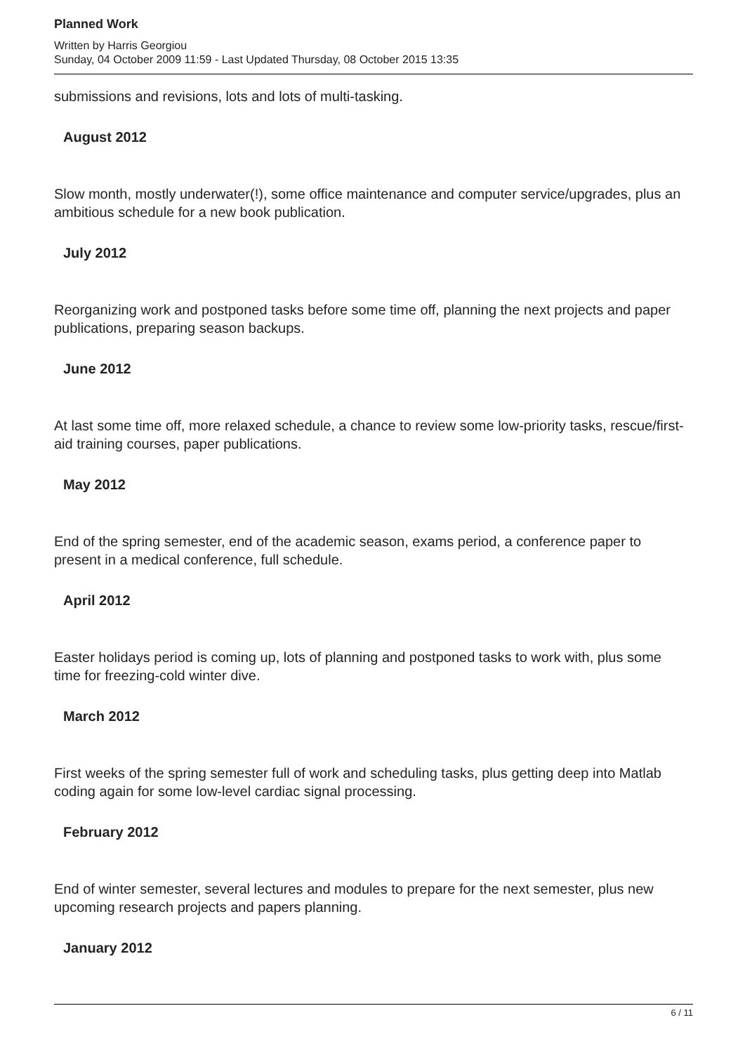Planned Work
Written by Harris Georgiou
Sunday, 04 October 2009 11:59 - Last Updated Thursday, 08 October 2015 13:35
submissions and revisions, lots and lots of multi-tasking.
August 2012
Slow month, mostly underwater(!), some office maintenance and computer service/upgrades, plus an ambitious schedule for a new book publication.
July 2012
Reorganizing work and postponed tasks before some time off, planning the next projects and paper publications, preparing season backups.
June 2012
At last some time off, more relaxed schedule, a chance to review some low-priority tasks, rescue/first-aid training courses, paper publications.
May 2012
End of the spring semester, end of the academic season, exams period, a conference paper to present in a medical conference, full schedule.
April 2012
Easter holidays period is coming up, lots of planning and postponed tasks to work with, plus some time for freezing-cold winter dive.
March 2012
First weeks of the spring semester full of work and scheduling tasks, plus getting deep into Matlab coding again for some low-level cardiac signal processing.
February 2012
End of winter semester, several lectures and modules to prepare for the next semester, plus new upcoming research projects and papers planning.
January 2012
6 / 11